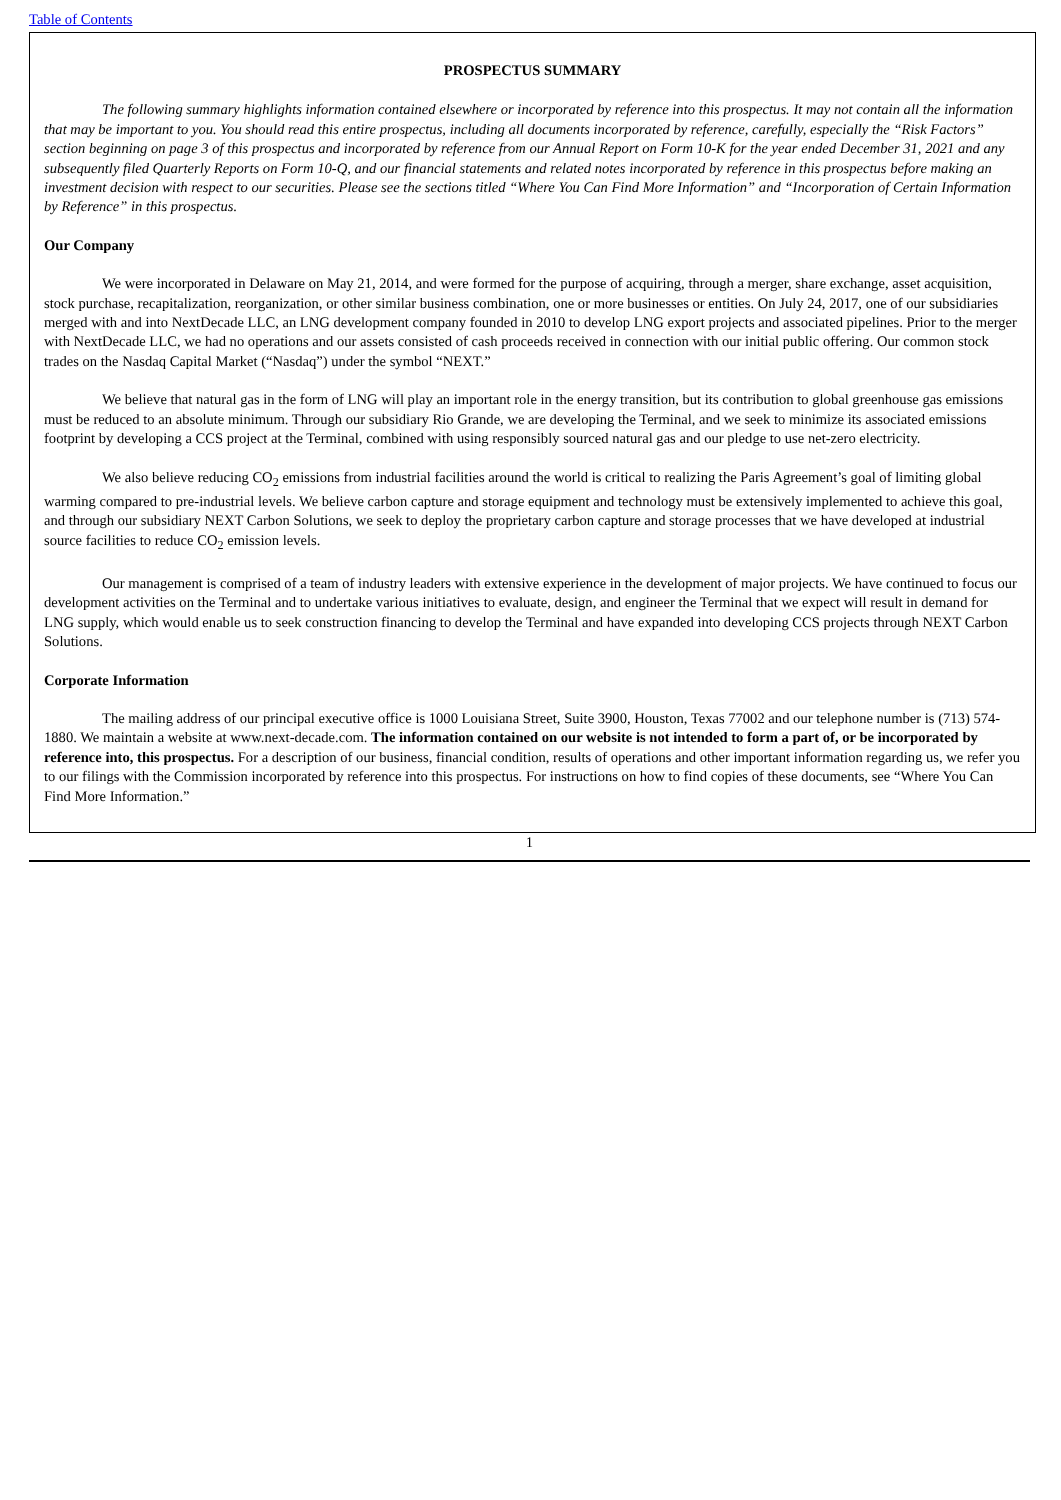Table of Contents
PROSPECTUS SUMMARY
The following summary highlights information contained elsewhere or incorporated by reference into this prospectus. It may not contain all the information that may be important to you. You should read this entire prospectus, including all documents incorporated by reference, carefully, especially the “Risk Factors” section beginning on page 3 of this prospectus and incorporated by reference from our Annual Report on Form 10-K for the year ended December 31, 2021 and any subsequently filed Quarterly Reports on Form 10-Q, and our financial statements and related notes incorporated by reference in this prospectus before making an investment decision with respect to our securities. Please see the sections titled “Where You Can Find More Information” and “Incorporation of Certain Information by Reference” in this prospectus.
Our Company
We were incorporated in Delaware on May 21, 2014, and were formed for the purpose of acquiring, through a merger, share exchange, asset acquisition, stock purchase, recapitalization, reorganization, or other similar business combination, one or more businesses or entities. On July 24, 2017, one of our subsidiaries merged with and into NextDecade LLC, an LNG development company founded in 2010 to develop LNG export projects and associated pipelines. Prior to the merger with NextDecade LLC, we had no operations and our assets consisted of cash proceeds received in connection with our initial public offering. Our common stock trades on the Nasdaq Capital Market (“Nasdaq”) under the symbol “NEXT.”
We believe that natural gas in the form of LNG will play an important role in the energy transition, but its contribution to global greenhouse gas emissions must be reduced to an absolute minimum. Through our subsidiary Rio Grande, we are developing the Terminal, and we seek to minimize its associated emissions footprint by developing a CCS project at the Terminal, combined with using responsibly sourced natural gas and our pledge to use net-zero electricity.
We also believe reducing CO<sub>2</sub> emissions from industrial facilities around the world is critical to realizing the Paris Agreement’s goal of limiting global warming compared to pre-industrial levels. We believe carbon capture and storage equipment and technology must be extensively implemented to achieve this goal, and through our subsidiary NEXT Carbon Solutions, we seek to deploy the proprietary carbon capture and storage processes that we have developed at industrial source facilities to reduce CO<sub>2</sub> emission levels.
Our management is comprised of a team of industry leaders with extensive experience in the development of major projects. We have continued to focus our development activities on the Terminal and to undertake various initiatives to evaluate, design, and engineer the Terminal that we expect will result in demand for LNG supply, which would enable us to seek construction financing to develop the Terminal and have expanded into developing CCS projects through NEXT Carbon Solutions.
Corporate Information
The mailing address of our principal executive office is 1000 Louisiana Street, Suite 3900, Houston, Texas 77002 and our telephone number is (713) 574-1880. We maintain a website at www.next-decade.com. The information contained on our website is not intended to form a part of, or be incorporated by reference into, this prospectus. For a description of our business, financial condition, results of operations and other important information regarding us, we refer you to our filings with the Commission incorporated by reference into this prospectus. For instructions on how to find copies of these documents, see “Where You Can Find More Information.”
1